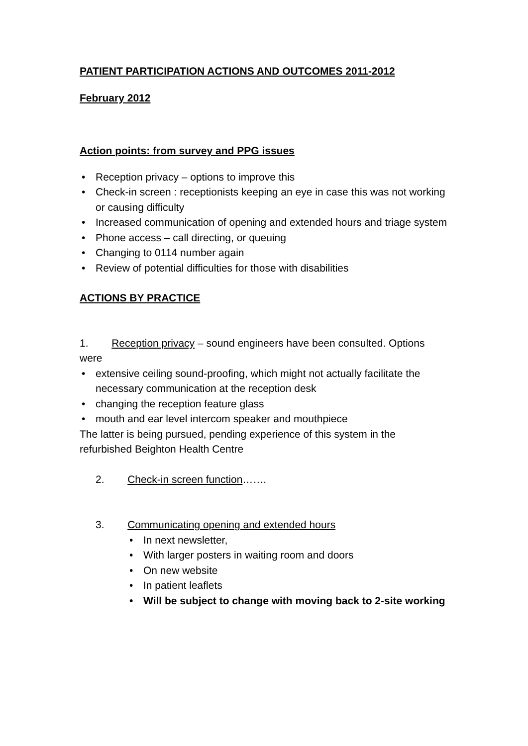PATIENT PARTICIPATION ACTIONS AND OUTCOMES 2011-2012
February 2012
Action points: from survey and PPG issues
• Reception privacy – options to improve this
• Check-in screen : receptionists keeping an eye in case this was not working or causing difficulty
• Increased communication of opening and extended hours and triage system
• Phone access – call directing, or queuing
• Changing to 0114 number again
• Review of potential difficulties for those with disabilities
ACTIONS BY PRACTICE
1. Reception privacy – sound engineers have been consulted. Options were
• extensive ceiling sound-proofing, which might not actually facilitate the necessary communication at the reception desk
• changing the reception feature glass
• mouth and ear level intercom speaker and mouthpiece
The latter is being pursued, pending experience of this system in the refurbished Beighton Health Centre
2. Check-in screen function…….
3. Communicating opening and extended hours
• In next newsletter,
• With larger posters in waiting room and doors
• On new website
• In patient leaflets
• Will be subject to change with moving back to 2-site working